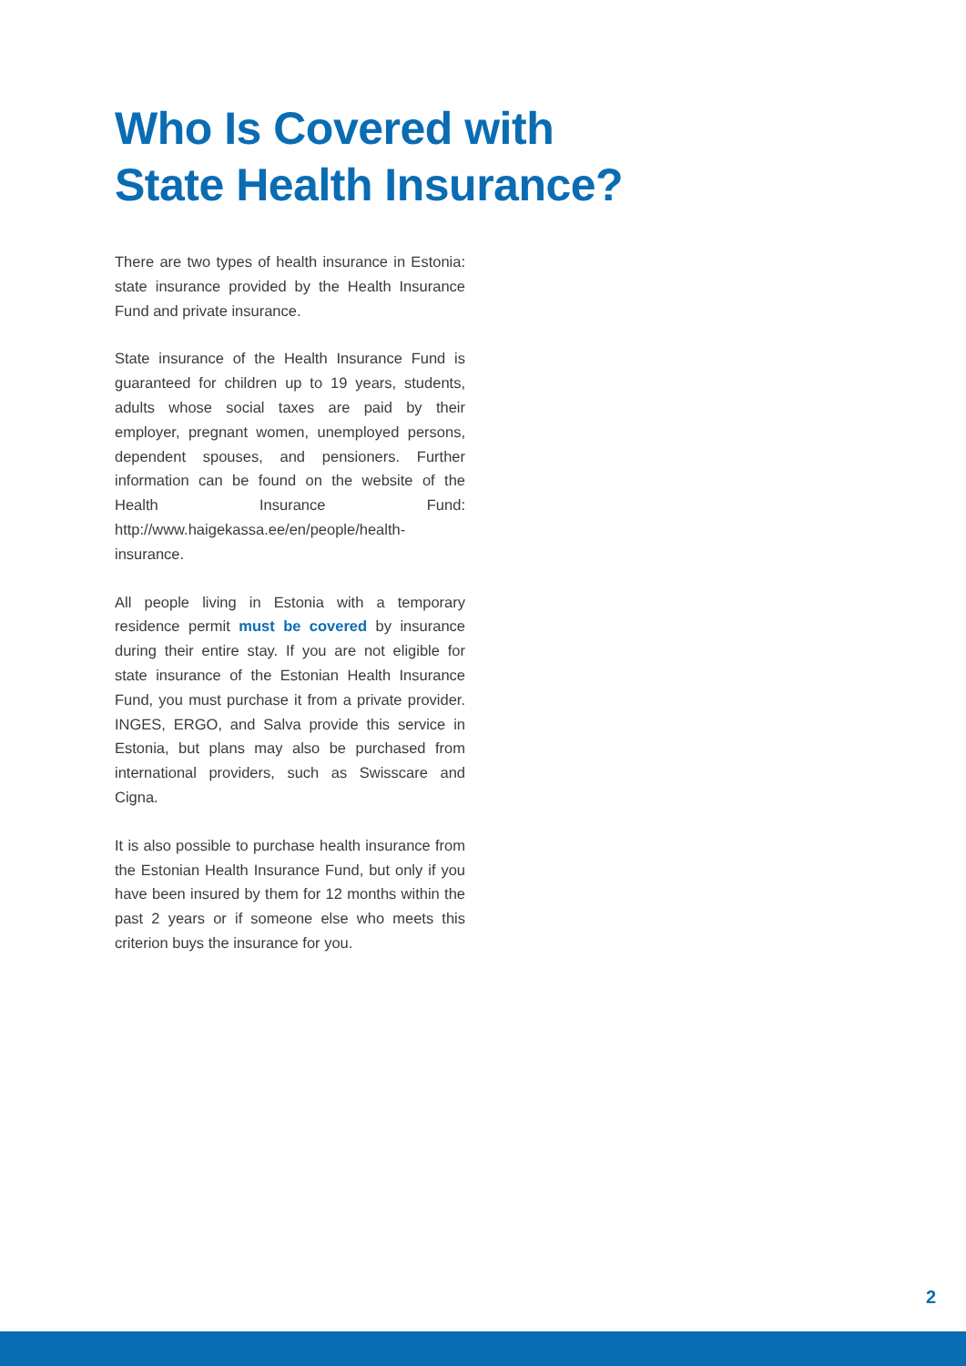Who Is Covered with
State Health Insurance?
There are two types of health insurance in Estonia: state insurance provided by the Health Insurance Fund and private insurance.
State insurance of the Health Insurance Fund is guaranteed for children up to 19 years, students, adults whose social taxes are paid by their employer, pregnant women, unemployed persons, dependent spouses, and pensioners. Further information can be found on the website of the Health Insurance Fund: http://www.haigekassa.ee/en/people/health-insurance.
All people living in Estonia with a temporary residence permit must be covered by insurance during their entire stay. If you are not eligible for state insurance of the Estonian Health Insurance Fund, you must purchase it from a private provider. INGES, ERGO, and Salva provide this service in Estonia, but plans may also be purchased from international providers, such as Swisscare and Cigna.
It is also possible to purchase health insurance from the Estonian Health Insurance Fund, but only if you have been insured by them for 12 months within the past 2 years or if someone else who meets this criterion buys the insurance for you.
2